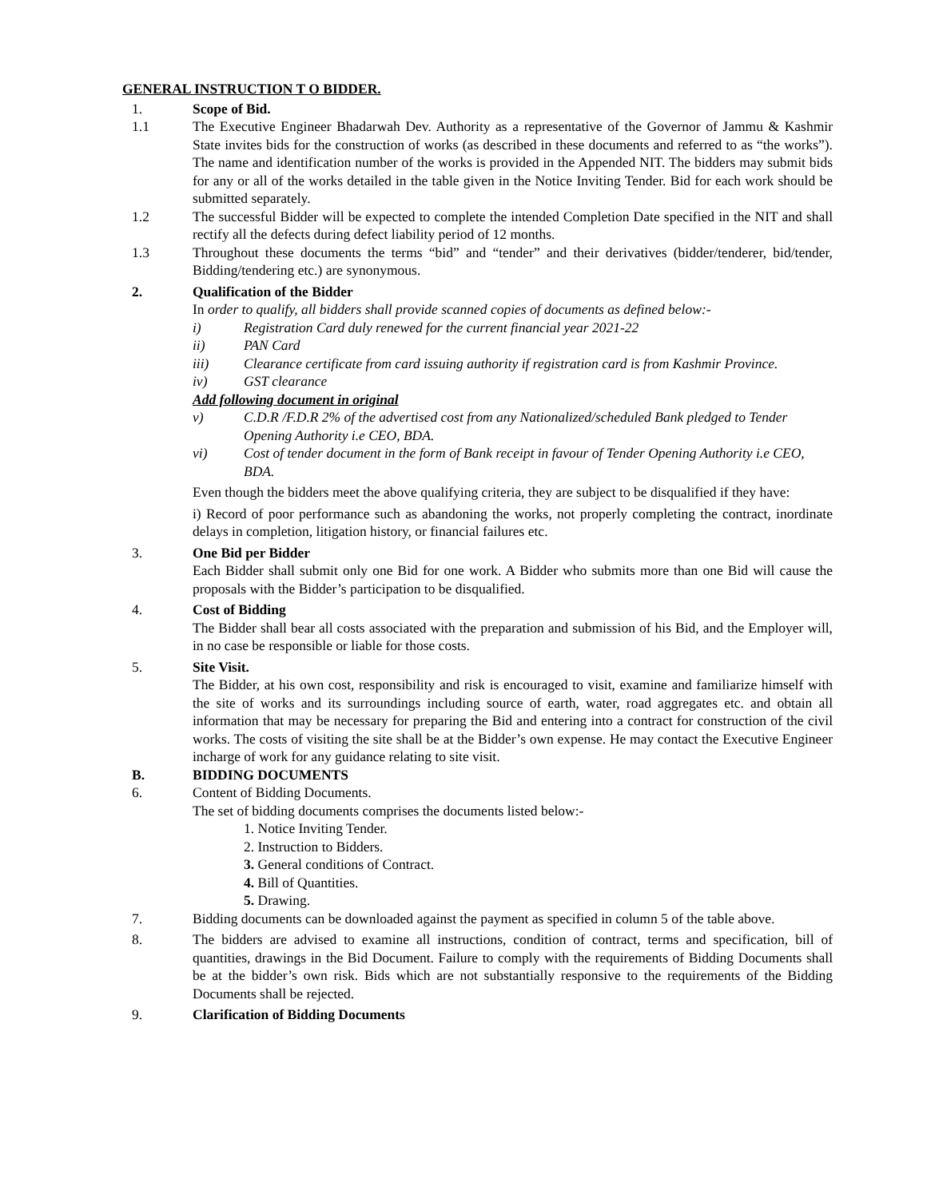GENERAL INSTRUCTION T O BIDDER.
1. Scope of Bid.
1.1 The Executive Engineer Bhadarwah Dev. Authority as a representative of the Governor of Jammu & Kashmir State invites bids for the construction of works (as described in these documents and referred to as “the works”). The name and identification number of the works is provided in the Appended NIT. The bidders may submit bids for any or all of the works detailed in the table given in the Notice Inviting Tender. Bid for each work should be submitted separately.
1.2 The successful Bidder will be expected to complete the intended Completion Date specified in the NIT and shall rectify all the defects during defect liability period of 12 months.
1.3 Throughout these documents the terms “bid” and “tender” and their derivatives (bidder/tenderer, bid/tender, Bidding/tendering etc.) are synonymous.
2. Qualification of the Bidder
In order to qualify, all bidders shall provide scanned copies of documents as defined below:-
i) Registration Card duly renewed for the current financial year 2021-22
ii) PAN Card
iii) Clearance certificate from card issuing authority if registration card is from Kashmir Province.
iv) GST clearance
Add following document in original
v) C.D.R /F.D.R 2% of the advertised cost from any Nationalized/scheduled Bank pledged to Tender Opening Authority i.e CEO, BDA.
vi) Cost of tender document in the form of Bank receipt in favour of Tender Opening Authority i.e CEO, BDA.
Even though the bidders meet the above qualifying criteria, they are subject to be disqualified if they have:
i) Record of poor performance such as abandoning the works, not properly completing the contract, inordinate delays in completion, litigation history, or financial failures etc.
3. One Bid per Bidder
Each Bidder shall submit only one Bid for one work. A Bidder who submits more than one Bid will cause the proposals with the Bidder’s participation to be disqualified.
4. Cost of Bidding
The Bidder shall bear all costs associated with the preparation and submission of his Bid, and the Employer will, in no case be responsible or liable for those costs.
5. Site Visit.
The Bidder, at his own cost, responsibility and risk is encouraged to visit, examine and familiarize himself with the site of works and its surroundings including source of earth, water, road aggregates etc. and obtain all information that may be necessary for preparing the Bid and entering into a contract for construction of the civil works. The costs of visiting the site shall be at the Bidder’s own expense. He may contact the Executive Engineer incharge of work for any guidance relating to site visit.
B. BIDDING DOCUMENTS
6. Content of Bidding Documents.
The set of bidding documents comprises the documents listed below:-
1. Notice Inviting Tender.
2. Instruction to Bidders.
3. General conditions of Contract.
4. Bill of Quantities.
5. Drawing.
7. Bidding documents can be downloaded against the payment as specified in column 5 of the table above.
8. The bidders are advised to examine all instructions, condition of contract, terms and specification, bill of quantities, drawings in the Bid Document. Failure to comply with the requirements of Bidding Documents shall be at the bidder’s own risk. Bids which are not substantially responsive to the requirements of the Bidding Documents shall be rejected.
9. Clarification of Bidding Documents